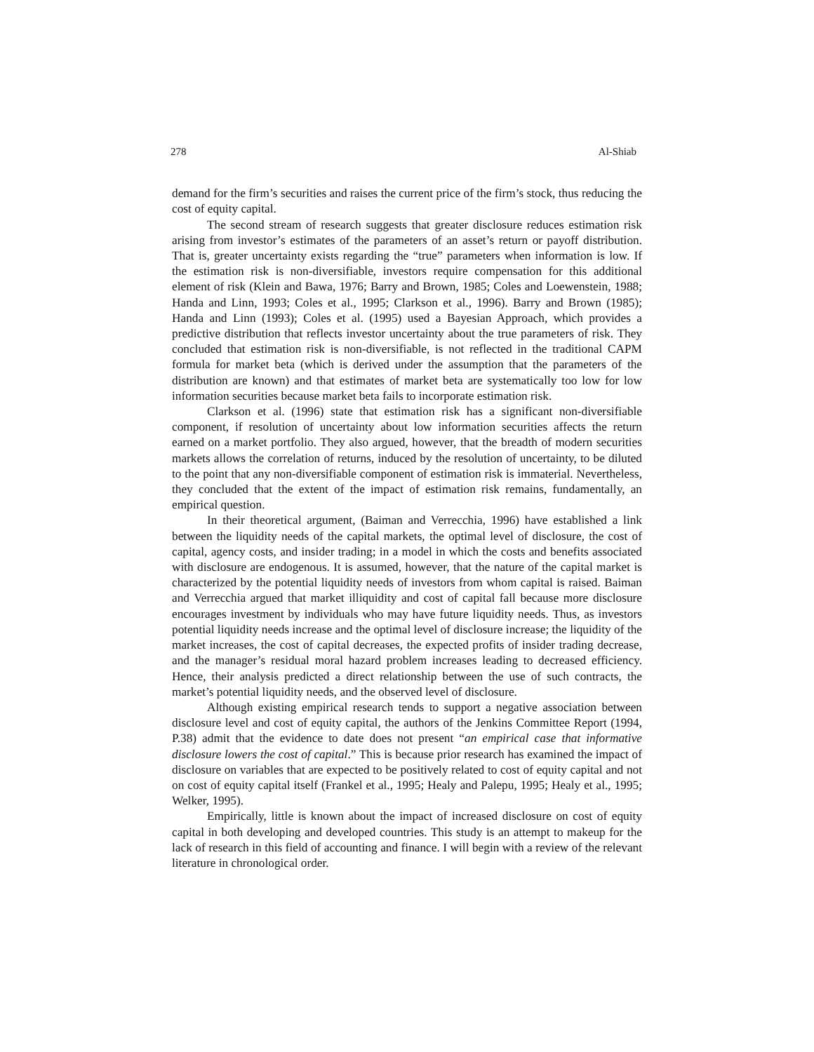278 Al-Shiab
demand for the firm’s securities and raises the current price of the firm’s stock, thus reducing the cost of equity capital.
The second stream of research suggests that greater disclosure reduces estimation risk arising from investor’s estimates of the parameters of an asset’s return or payoff distribution. That is, greater uncertainty exists regarding the “true” parameters when information is low. If the estimation risk is non-diversifiable, investors require compensation for this additional element of risk (Klein and Bawa, 1976; Barry and Brown, 1985; Coles and Loewenstein, 1988; Handa and Linn, 1993; Coles et al., 1995; Clarkson et al., 1996). Barry and Brown (1985); Handa and Linn (1993); Coles et al. (1995) used a Bayesian Approach, which provides a predictive distribution that reflects investor uncertainty about the true parameters of risk. They concluded that estimation risk is non-diversifiable, is not reflected in the traditional CAPM formula for market beta (which is derived under the assumption that the parameters of the distribution are known) and that estimates of market beta are systematically too low for low information securities because market beta fails to incorporate estimation risk.
Clarkson et al. (1996) state that estimation risk has a significant non-diversifiable component, if resolution of uncertainty about low information securities affects the return earned on a market portfolio. They also argued, however, that the breadth of modern securities markets allows the correlation of returns, induced by the resolution of uncertainty, to be diluted to the point that any non-diversifiable component of estimation risk is immaterial. Nevertheless, they concluded that the extent of the impact of estimation risk remains, fundamentally, an empirical question.
In their theoretical argument, (Baiman and Verrecchia, 1996) have established a link between the liquidity needs of the capital markets, the optimal level of disclosure, the cost of capital, agency costs, and insider trading; in a model in which the costs and benefits associated with disclosure are endogenous. It is assumed, however, that the nature of the capital market is characterized by the potential liquidity needs of investors from whom capital is raised. Baiman and Verrecchia argued that market illiquidity and cost of capital fall because more disclosure encourages investment by individuals who may have future liquidity needs. Thus, as investors potential liquidity needs increase and the optimal level of disclosure increase; the liquidity of the market increases, the cost of capital decreases, the expected profits of insider trading decrease, and the manager’s residual moral hazard problem increases leading to decreased efficiency. Hence, their analysis predicted a direct relationship between the use of such contracts, the market’s potential liquidity needs, and the observed level of disclosure.
Although existing empirical research tends to support a negative association between disclosure level and cost of equity capital, the authors of the Jenkins Committee Report (1994, P.38) admit that the evidence to date does not present “an empirical case that informative disclosure lowers the cost of capital.” This is because prior research has examined the impact of disclosure on variables that are expected to be positively related to cost of equity capital and not on cost of equity capital itself (Frankel et al., 1995; Healy and Palepu, 1995; Healy et al., 1995; Welker, 1995).
Empirically, little is known about the impact of increased disclosure on cost of equity capital in both developing and developed countries. This study is an attempt to makeup for the lack of research in this field of accounting and finance. I will begin with a review of the relevant literature in chronological order.